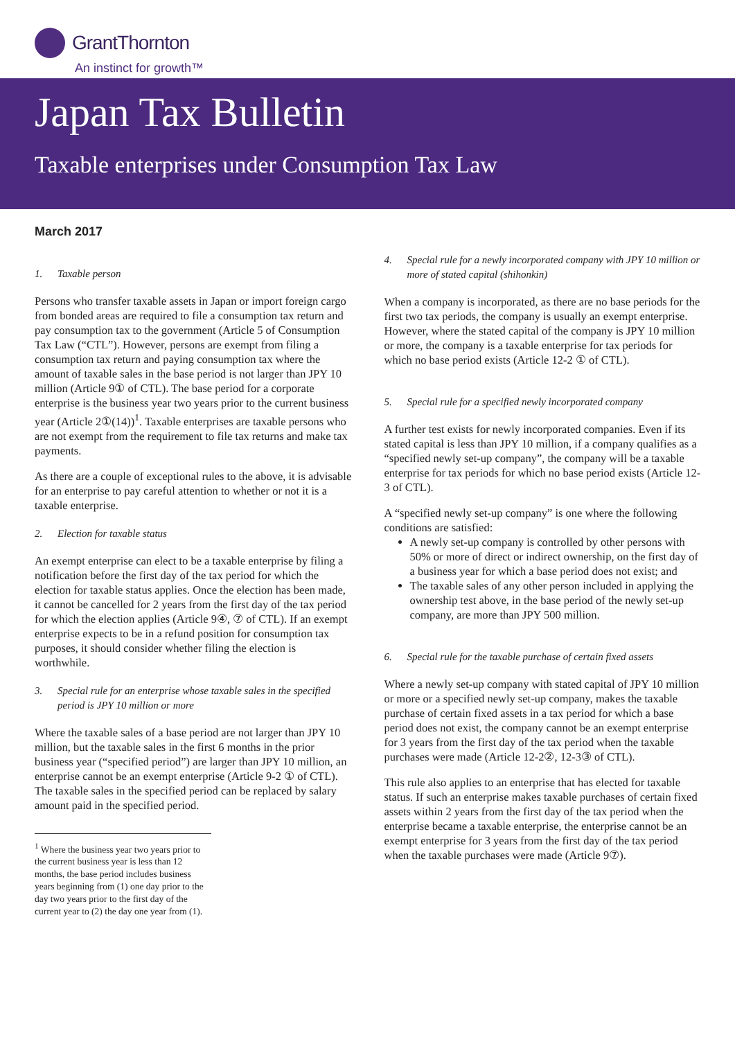GrantThornton
An instinct for growth™
Japan Tax Bulletin
Taxable enterprises under Consumption Tax Law
March 2017
1. Taxable person
Persons who transfer taxable assets in Japan or import foreign cargo from bonded areas are required to file a consumption tax return and pay consumption tax to the government (Article 5 of Consumption Tax Law (“CTL”). However, persons are exempt from filing a consumption tax return and paying consumption tax where the amount of taxable sales in the base period is not larger than JPY 10 million (Article 9① of CTL). The base period for a corporate enterprise is the business year two years prior to the current business year (Article 2①(14))<sup>1</sup>. Taxable enterprises are taxable persons who are not exempt from the requirement to file tax returns and make tax payments.
As there are a couple of exceptional rules to the above, it is advisable for an enterprise to pay careful attention to whether or not it is a taxable enterprise.
2. Election for taxable status
An exempt enterprise can elect to be a taxable enterprise by filing a notification before the first day of the tax period for which the election for taxable status applies. Once the election has been made, it cannot be cancelled for 2 years from the first day of the tax period for which the election applies (Article 9④, ⑦ of CTL). If an exempt enterprise expects to be in a refund position for consumption tax purposes, it should consider whether filing the election is worthwhile.
3. Special rule for an enterprise whose taxable sales in the specified period is JPY 10 million or more
Where the taxable sales of a base period are not larger than JPY 10 million, but the taxable sales in the first 6 months in the prior business year (“specified period”) are larger than JPY 10 million, an enterprise cannot be an exempt enterprise (Article 9-2 ① of CTL). The taxable sales in the specified period can be replaced by salary amount paid in the specified period.
<sup>1</sup> Where the business year two years prior to the current business year is less than 12 months, the base period includes business years beginning from (1) one day prior to the day two years prior to the first day of the current year to (2) the day one year from (1).
4. Special rule for a newly incorporated company with JPY 10 million or more of stated capital (shihonkin)
When a company is incorporated, as there are no base periods for the first two tax periods, the company is usually an exempt enterprise. However, where the stated capital of the company is JPY 10 million or more, the company is a taxable enterprise for tax periods for which no base period exists (Article 12-2 ① of CTL).
5. Special rule for a specified newly incorporated company
A further test exists for newly incorporated companies. Even if its stated capital is less than JPY 10 million, if a company qualifies as a “specified newly set-up company”, the company will be a taxable enterprise for tax periods for which no base period exists (Article 12-3 of CTL).
A “specified newly set-up company” is one where the following conditions are satisfied:
A newly set-up company is controlled by other persons with 50% or more of direct or indirect ownership, on the first day of a business year for which a base period does not exist; and
The taxable sales of any other person included in applying the ownership test above, in the base period of the newly set-up company, are more than JPY 500 million.
6. Special rule for the taxable purchase of certain fixed assets
Where a newly set-up company with stated capital of JPY 10 million or more or a specified newly set-up company, makes the taxable purchase of certain fixed assets in a tax period for which a base period does not exist, the company cannot be an exempt enterprise for 3 years from the first day of the tax period when the taxable purchases were made (Article 12-2②, 12-3③ of CTL).
This rule also applies to an enterprise that has elected for taxable status. If such an enterprise makes taxable purchases of certain fixed assets within 2 years from the first day of the tax period when the enterprise became a taxable enterprise, the enterprise cannot be an exempt enterprise for 3 years from the first day of the tax period when the taxable purchases were made (Article 9⑦).